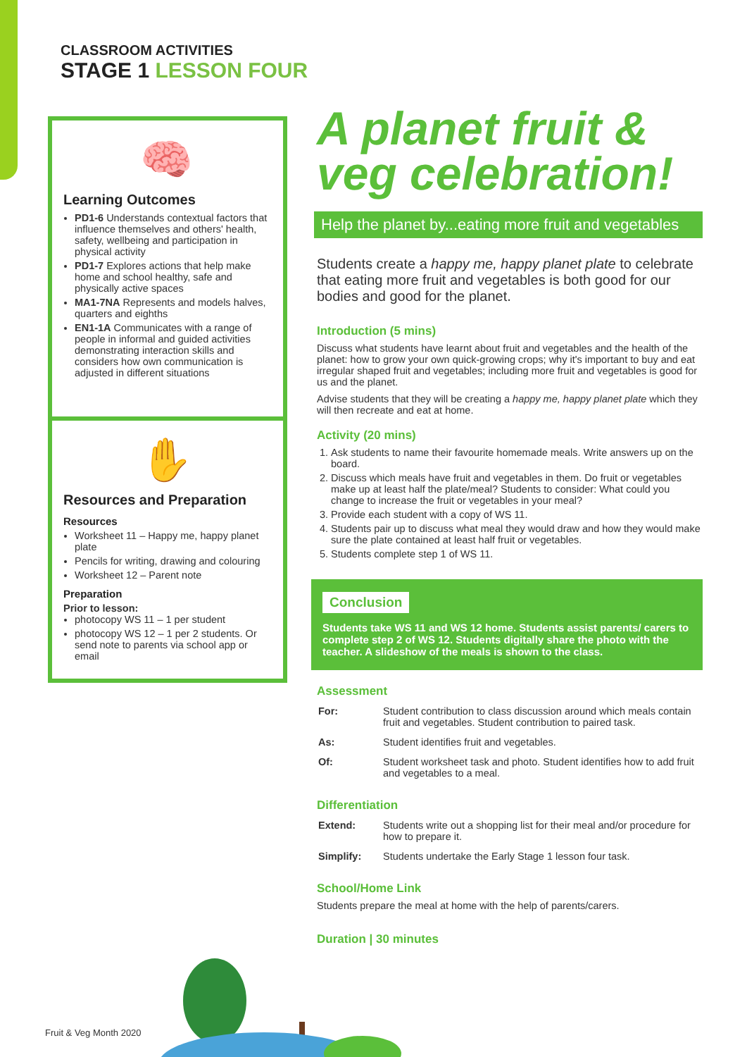CLASSROOM ACTIVITIES
STAGE 1 LESSON FOUR
🧠
Learning Outcomes
PD1-6 Understands contextual factors that influence themselves and others' health, safety, wellbeing and participation in physical activity
PD1-7 Explores actions that help make home and school healthy, safe and physically active spaces
MA1-7NA Represents and models halves, quarters and eighths
EN1-1A Communicates with a range of people in informal and guided activities demonstrating interaction skills and considers how own communication is adjusted in different situations
✋
Resources and Preparation
Resources
Worksheet 11 – Happy me, happy planet plate
Pencils for writing, drawing and colouring
Worksheet 12 – Parent note
Preparation
Prior to lesson:
photocopy WS 11 – 1 per student
photocopy WS 12 – 1 per 2 students. Or send note to parents via school app or email
A planet fruit & veg celebration!
Help the planet by...eating more fruit and vegetables
Students create a happy me, happy planet plate to celebrate that eating more fruit and vegetables is both good for our bodies and good for the planet.
Introduction (5 mins)
Discuss what students have learnt about fruit and vegetables and the health of the planet: how to grow your own quick-growing crops; why it's important to buy and eat irregular shaped fruit and vegetables; including more fruit and vegetables is good for us and the planet.
Advise students that they will be creating a happy me, happy planet plate which they will then recreate and eat at home.
Activity (20 mins)
1. Ask students to name their favourite homemade meals. Write answers up on the board.
2. Discuss which meals have fruit and vegetables in them. Do fruit or vegetables make up at least half the plate/meal? Students to consider: What could you change to increase the fruit or vegetables in your meal?
3. Provide each student with a copy of WS 11.
4. Students pair up to discuss what meal they would draw and how they would make sure the plate contained at least half fruit or vegetables.
5. Students complete step 1 of WS 11.
Conclusion
Students take WS 11 and WS 12 home. Students assist parents/ carers to complete step 2 of WS 12. Students digitally share the photo with the teacher. A slideshow of the meals is shown to the class.
Assessment
| For: | Student contribution to class discussion around which meals contain fruit and vegetables. Student contribution to paired task. |
| As: | Student identifies fruit and vegetables. |
| Of: | Student worksheet task and photo. Student identifies how to add fruit and vegetables to a meal. |
Differentiation
| Extend: | Students write out a shopping list for their meal and/or procedure for how to prepare it. |
| Simplify: | Students undertake the Early Stage 1 lesson four task. |
School/Home Link
Students prepare the meal at home with the help of parents/carers.
Duration | 30 minutes
Fruit & Veg Month 2020